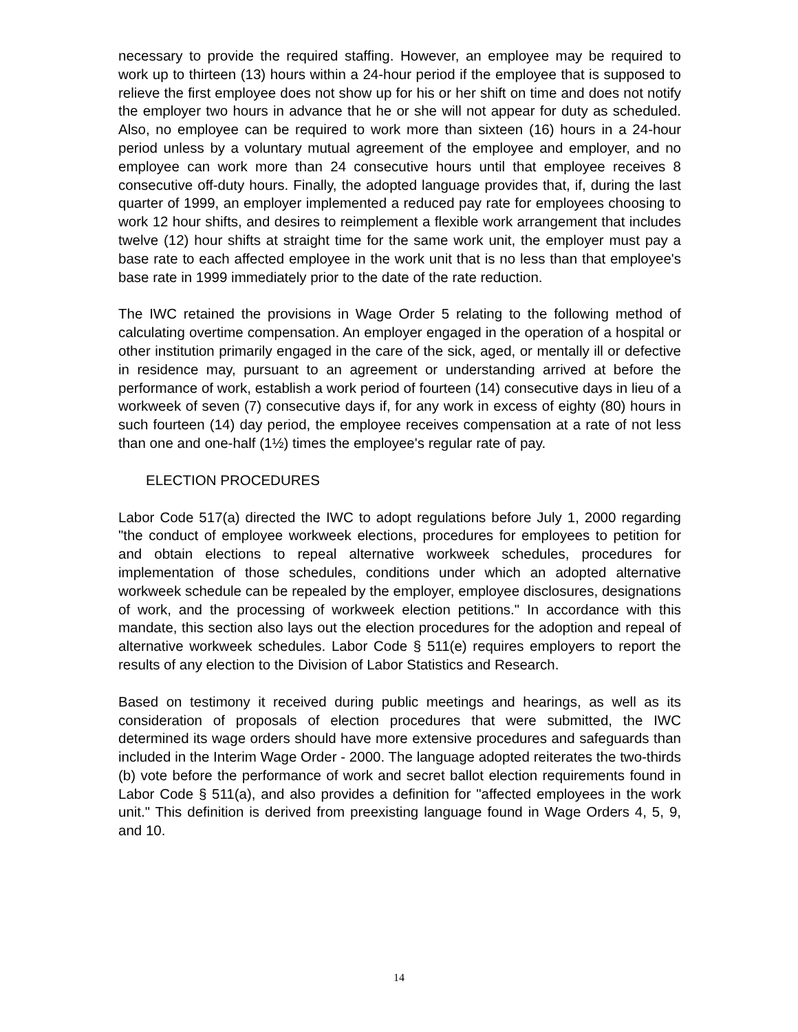necessary to provide the required staffing. However, an employee may be required to work up to thirteen (13) hours within a 24-hour period if the employee that is supposed to relieve the first employee does not show up for his or her shift on time and does not notify the employer two hours in advance that he or she will not appear for duty as scheduled. Also, no employee can be required to work more than sixteen (16) hours in a 24-hour period unless by a voluntary mutual agreement of the employee and employer, and no employee can work more than 24 consecutive hours until that employee receives 8 consecutive off-duty hours. Finally, the adopted language provides that, if, during the last quarter of 1999, an employer implemented a reduced pay rate for employees choosing to work 12 hour shifts, and desires to reimplement a flexible work arrangement that includes twelve (12) hour shifts at straight time for the same work unit, the employer must pay a base rate to each affected employee in the work unit that is no less than that employee's base rate in 1999 immediately prior to the date of the rate reduction.
The IWC retained the provisions in Wage Order 5 relating to the following method of calculating overtime compensation. An employer engaged in the operation of a hospital or other institution primarily engaged in the care of the sick, aged, or mentally ill or defective in residence may, pursuant to an agreement or understanding arrived at before the performance of work, establish a work period of fourteen (14) consecutive days in lieu of a workweek of seven (7) consecutive days if, for any work in excess of eighty (80) hours in such fourteen (14) day period, the employee receives compensation at a rate of not less than one and one-half (1½) times the employee's regular rate of pay.
ELECTION PROCEDURES
Labor Code 517(a) directed the IWC to adopt regulations before July 1, 2000 regarding "the conduct of employee workweek elections, procedures for employees to petition for and obtain elections to repeal alternative workweek schedules, procedures for implementation of those schedules, conditions under which an adopted alternative workweek schedule can be repealed by the employer, employee disclosures, designations of work, and the processing of workweek election petitions." In accordance with this mandate, this section also lays out the election procedures for the adoption and repeal of alternative workweek schedules. Labor Code § 511(e) requires employers to report the results of any election to the Division of Labor Statistics and Research.
Based on testimony it received during public meetings and hearings, as well as its consideration of proposals of election procedures that were submitted, the IWC determined its wage orders should have more extensive procedures and safeguards than included in the Interim Wage Order - 2000. The language adopted reiterates the two-thirds (b) vote before the performance of work and secret ballot election requirements found in Labor Code § 511(a), and also provides a definition for "affected employees in the work unit." This definition is derived from preexisting language found in Wage Orders 4, 5, 9, and 10.
14